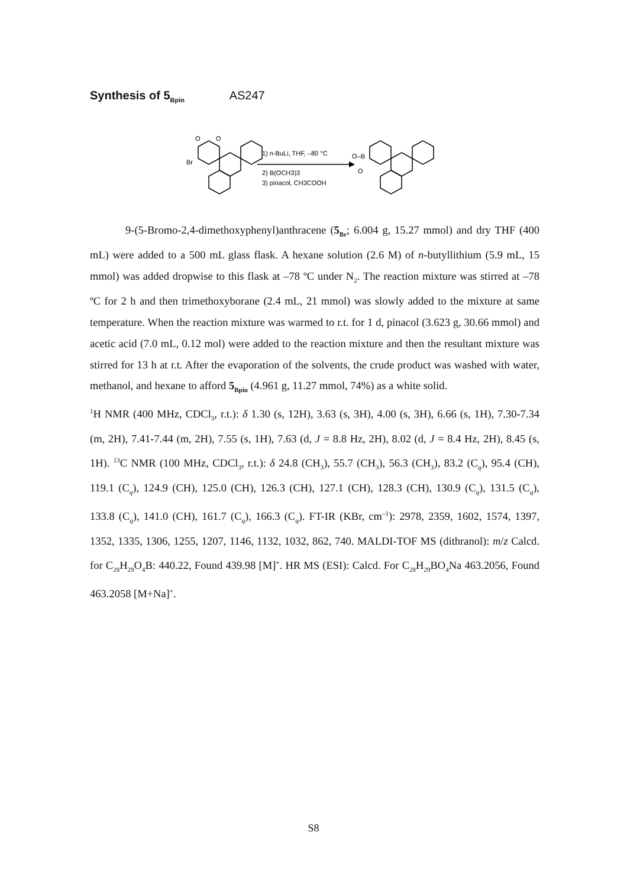Synthesis of 5<sub>Bpin</sub> AS247
Br
O
O
1) n-BuLi, THF, –80 °C
2) B(OCH3)3
3) pinacol, CH3COOH
O–B
O
9-(5-Bromo-2,4-dimethoxyphenyl)anthracene (5<sub>Br</sub>; 6.004 g, 15.27 mmol) and dry THF (400 mL) were added to a 500 mL glass flask. A hexane solution (2.6 M) of n-butyllithium (5.9 mL, 15 mmol) was added dropwise to this flask at –78 ºC under N<sub>2</sub>. The reaction mixture was stirred at –78 ºC for 2 h and then trimethoxyborane (2.4 mL, 21 mmol) was slowly added to the mixture at same temperature. When the reaction mixture was warmed to r.t. for 1 d, pinacol (3.623 g, 30.66 mmol) and acetic acid (7.0 mL, 0.12 mol) were added to the reaction mixture and then the resultant mixture was stirred for 13 h at r.t. After the evaporation of the solvents, the crude product was washed with water, methanol, and hexane to afford 5<sub>Bpin</sub> (4.961 g, 11.27 mmol, 74%) as a white solid.
<sup>1</sup>H NMR (400 MHz, CDCl<sub>3</sub>, r.t.): δ 1.30 (s, 12H), 3.63 (s, 3H), 4.00 (s, 3H), 6.66 (s, 1H), 7.30-7.34 (m, 2H), 7.41-7.44 (m, 2H), 7.55 (s, 1H), 7.63 (d, J = 8.8 Hz, 2H), 8.02 (d, J = 8.4 Hz, 2H), 8.45 (s, 1H). <sup>13</sup>C NMR (100 MHz, CDCl<sub>3</sub>, r.t.): δ 24.8 (CH<sub>3</sub>), 55.7 (CH<sub>3</sub>), 56.3 (CH<sub>3</sub>), 83.2 (C<sub>q</sub>), 95.4 (CH), 119.1 (C<sub>q</sub>), 124.9 (CH), 125.0 (CH), 126.3 (CH), 127.1 (CH), 128.3 (CH), 130.9 (C<sub>q</sub>), 131.5 (C<sub>q</sub>), 133.8 (C<sub>q</sub>), 141.0 (CH), 161.7 (C<sub>q</sub>), 166.3 (C<sub>q</sub>). FT-IR (KBr, cm<sup>–1</sup>): 2978, 2359, 1602, 1574, 1397, 1352, 1335, 1306, 1255, 1207, 1146, 1132, 1032, 862, 740. MALDI-TOF MS (dithranol): m/z Calcd. for C<sub>28</sub>H<sub>29</sub>O<sub>4</sub>B: 440.22, Found 439.98 [M]<sup>+</sup>. HR MS (ESI): Calcd. For C<sub>28</sub>H<sub>29</sub>BO<sub>4</sub>Na 463.2056, Found 463.2058 [M+Na]<sup>+</sup>.
S8